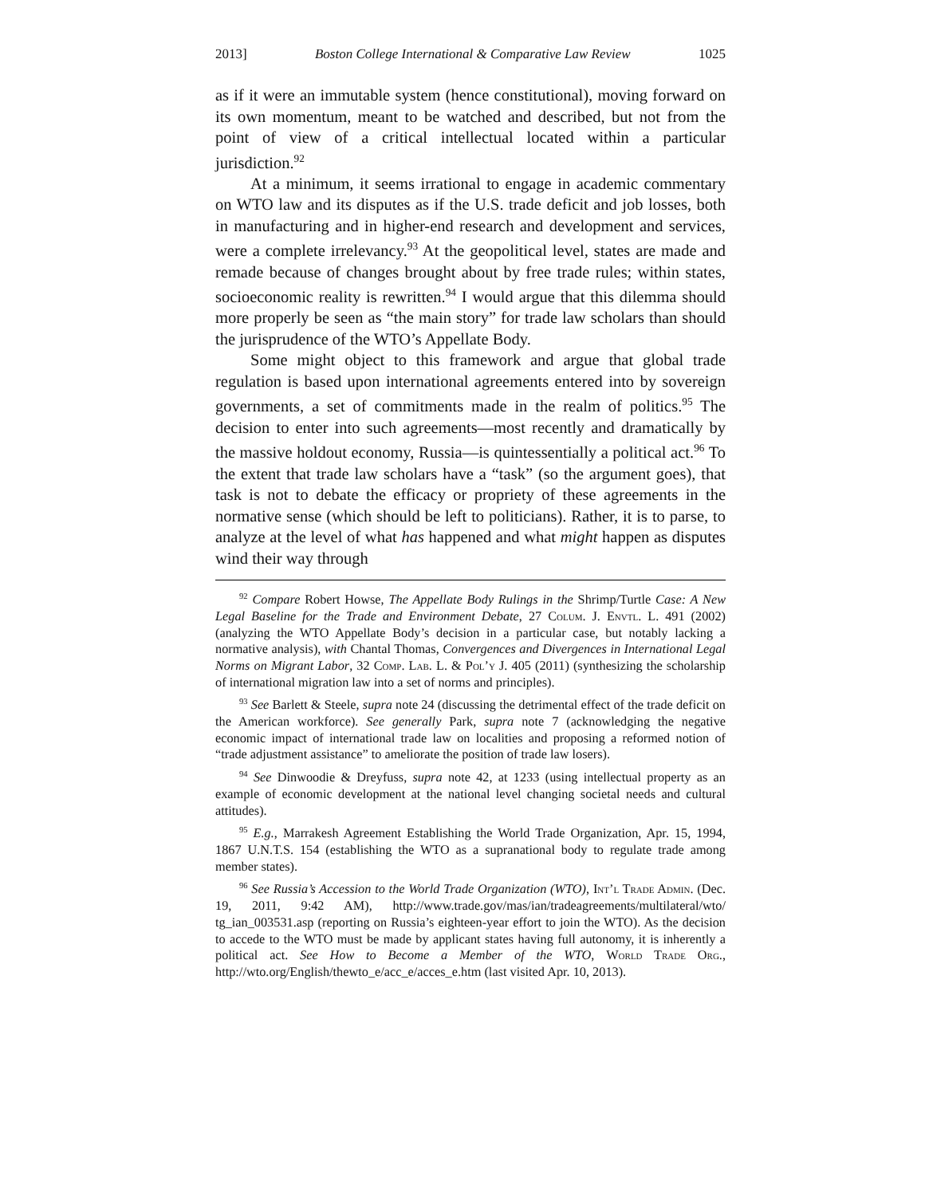2013] Boston College International & Comparative Law Review 1025
as if it were an immutable system (hence constitutional), moving forward on its own momentum, meant to be watched and described, but not from the point of view of a critical intellectual located within a particular jurisdiction.<sup>92</sup>
At a minimum, it seems irrational to engage in academic commentary on WTO law and its disputes as if the U.S. trade deficit and job losses, both in manufacturing and in higher-end research and development and services, were a complete irrelevancy.<sup>93</sup> At the geopolitical level, states are made and remade because of changes brought about by free trade rules; within states, socioeconomic reality is rewritten.<sup>94</sup> I would argue that this dilemma should more properly be seen as “the main story” for trade law scholars than should the jurisprudence of the WTO’s Appellate Body.
Some might object to this framework and argue that global trade regulation is based upon international agreements entered into by sovereign governments, a set of commitments made in the realm of politics.<sup>95</sup> The decision to enter into such agreements—most recently and dramatically by the massive holdout economy, Russia—is quintessentially a political act.<sup>96</sup> To the extent that trade law scholars have a “task” (so the argument goes), that task is not to debate the efficacy or propriety of these agreements in the normative sense (which should be left to politicians). Rather, it is to parse, to analyze at the level of what has happened and what might happen as disputes wind their way through
<sup>92</sup> Compare Robert Howse, The Appellate Body Rulings in the Shrimp/Turtle Case: A New Legal Baseline for the Trade and Environment Debate, 27 Colum. J. Envtl. L. 491 (2002) (analyzing the WTO Appellate Body’s decision in a particular case, but notably lacking a normative analysis), with Chantal Thomas, Convergences and Divergences in International Legal Norms on Migrant Labor, 32 Comp. Lab. L. & Pol’y J. 405 (2011) (synthesizing the scholarship of international migration law into a set of norms and principles).
<sup>93</sup> See Barlett & Steele, supra note 24 (discussing the detrimental effect of the trade deficit on the American workforce). See generally Park, supra note 7 (acknowledging the negative economic impact of international trade law on localities and proposing a reformed notion of “trade adjustment assistance” to ameliorate the position of trade law losers).
<sup>94</sup> See Dinwoodie & Dreyfuss, supra note 42, at 1233 (using intellectual property as an example of economic development at the national level changing societal needs and cultural attitudes).
<sup>95</sup> E.g., Marrakesh Agreement Establishing the World Trade Organization, Apr. 15, 1994, 1867 U.N.T.S. 154 (establishing the WTO as a supranational body to regulate trade among member states).
<sup>96</sup> See Russia’s Accession to the World Trade Organization (WTO), Int’l Trade Admin. (Dec. 19, 2011, 9:42 AM), http://www.trade.gov/mas/ian/tradeagreements/multilateral/wto/ tg_ian_003531.asp (reporting on Russia’s eighteen-year effort to join the WTO). As the decision to accede to the WTO must be made by applicant states having full autonomy, it is inherently a political act. See How to Become a Member of the WTO, World Trade Org., http://wto.org/English/thewto_e/acc_e/acces_e.htm (last visited Apr. 10, 2013).